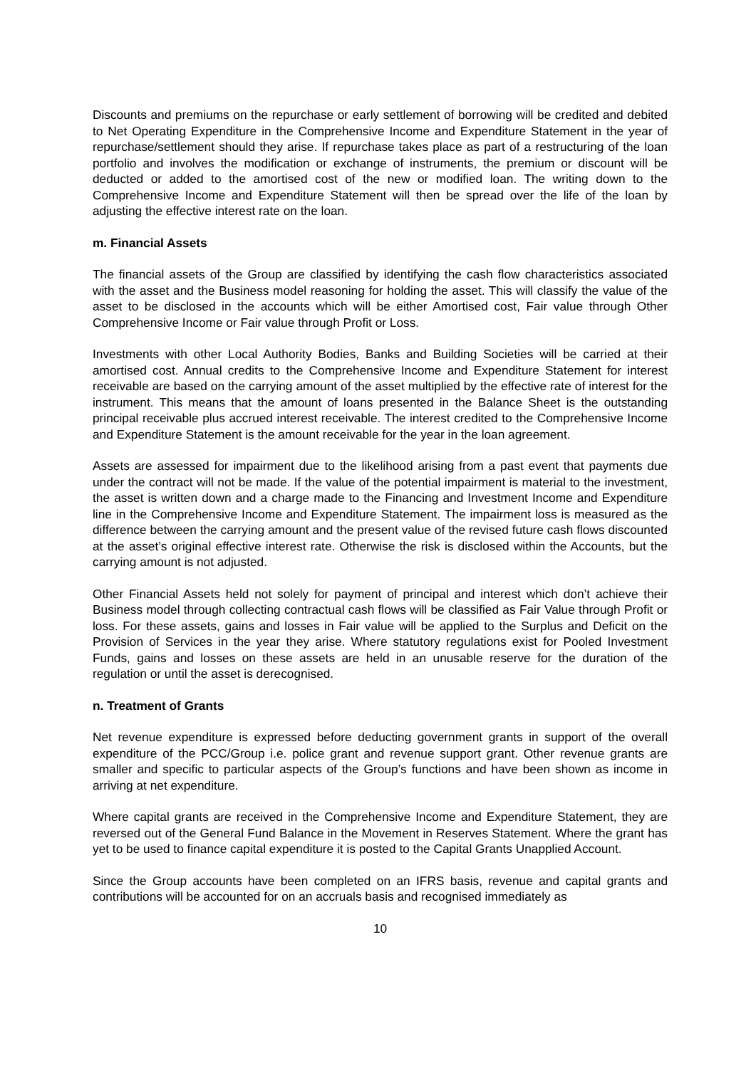Discounts and premiums on the repurchase or early settlement of borrowing will be credited and debited to Net Operating Expenditure in the Comprehensive Income and Expenditure Statement in the year of repurchase/settlement should they arise. If repurchase takes place as part of a restructuring of the loan portfolio and involves the modification or exchange of instruments, the premium or discount will be deducted or added to the amortised cost of the new or modified loan. The writing down to the Comprehensive Income and Expenditure Statement will then be spread over the life of the loan by adjusting the effective interest rate on the loan.
m. Financial Assets
The financial assets of the Group are classified by identifying the cash flow characteristics associated with the asset and the Business model reasoning for holding the asset. This will classify the value of the asset to be disclosed in the accounts which will be either Amortised cost, Fair value through Other Comprehensive Income or Fair value through Profit or Loss.
Investments with other Local Authority Bodies, Banks and Building Societies will be carried at their amortised cost. Annual credits to the Comprehensive Income and Expenditure Statement for interest receivable are based on the carrying amount of the asset multiplied by the effective rate of interest for the instrument. This means that the amount of loans presented in the Balance Sheet is the outstanding principal receivable plus accrued interest receivable. The interest credited to the Comprehensive Income and Expenditure Statement is the amount receivable for the year in the loan agreement.
Assets are assessed for impairment due to the likelihood arising from a past event that payments due under the contract will not be made. If the value of the potential impairment is material to the investment, the asset is written down and a charge made to the Financing and Investment Income and Expenditure line in the Comprehensive Income and Expenditure Statement. The impairment loss is measured as the difference between the carrying amount and the present value of the revised future cash flows discounted at the asset’s original effective interest rate. Otherwise the risk is disclosed within the Accounts, but the carrying amount is not adjusted.
Other Financial Assets held not solely for payment of principal and interest which don’t achieve their Business model through collecting contractual cash flows will be classified as Fair Value through Profit or loss. For these assets, gains and losses in Fair value will be applied to the Surplus and Deficit on the Provision of Services in the year they arise. Where statutory regulations exist for Pooled Investment Funds, gains and losses on these assets are held in an unusable reserve for the duration of the regulation or until the asset is derecognised.
n. Treatment of Grants
Net revenue expenditure is expressed before deducting government grants in support of the overall expenditure of the PCC/Group i.e. police grant and revenue support grant. Other revenue grants are smaller and specific to particular aspects of the Group’s functions and have been shown as income in arriving at net expenditure.
Where capital grants are received in the Comprehensive Income and Expenditure Statement, they are reversed out of the General Fund Balance in the Movement in Reserves Statement. Where the grant has yet to be used to finance capital expenditure it is posted to the Capital Grants Unapplied Account.
Since the Group accounts have been completed on an IFRS basis, revenue and capital grants and contributions will be accounted for on an accruals basis and recognised immediately as
10